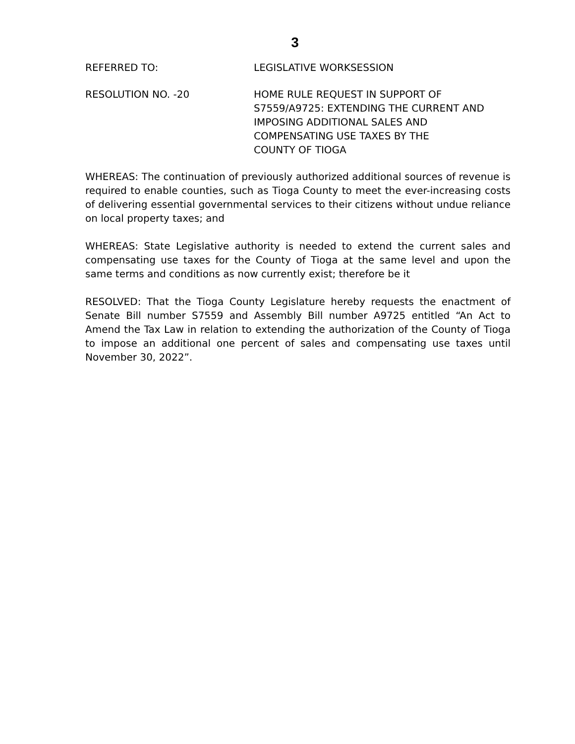3
REFERRED TO: LEGISLATIVE WORKSESSION
RESOLUTION NO. -20 HOME RULE REQUEST IN SUPPORT OF
S7559/A9725: EXTENDING THE CURRENT AND
IMPOSING ADDITIONAL SALES AND
COMPENSATING USE TAXES BY THE
COUNTY OF TIOGA
WHEREAS: The continuation of previously authorized additional sources of revenue is required to enable counties, such as Tioga County to meet the ever-increasing costs of delivering essential governmental services to their citizens without undue reliance on local property taxes; and
WHEREAS: State Legislative authority is needed to extend the current sales and compensating use taxes for the County of Tioga at the same level and upon the same terms and conditions as now currently exist; therefore be it
RESOLVED: That the Tioga County Legislature hereby requests the enactment of Senate Bill number S7559 and Assembly Bill number A9725 entitled “An Act to Amend the Tax Law in relation to extending the authorization of the County of Tioga to impose an additional one percent of sales and compensating use taxes until November 30, 2022”.